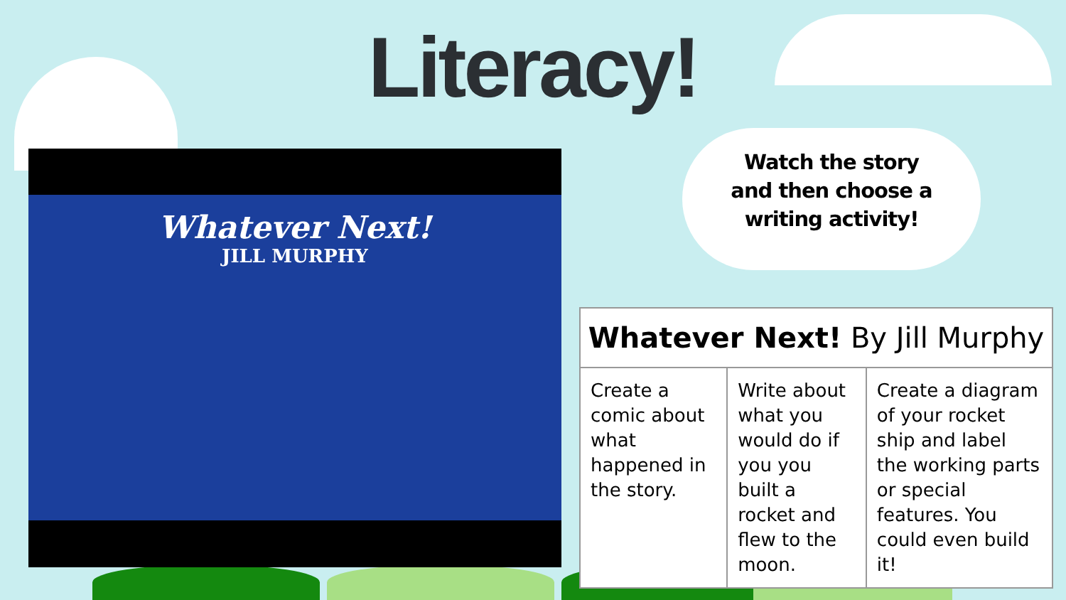Literacy!
Whatever Next!
JILL MURPHY
Watch the story
and then choose a
writing activity!
| Whatever Next! By Jill Murphy | | |
| --- | --- | --- |
| Create a comic about what happened in the story. | Write about what you would do if you you built a rocket and flew to the moon. | Create a diagram of your rocket ship and label the working parts or special features. You could even build it! |